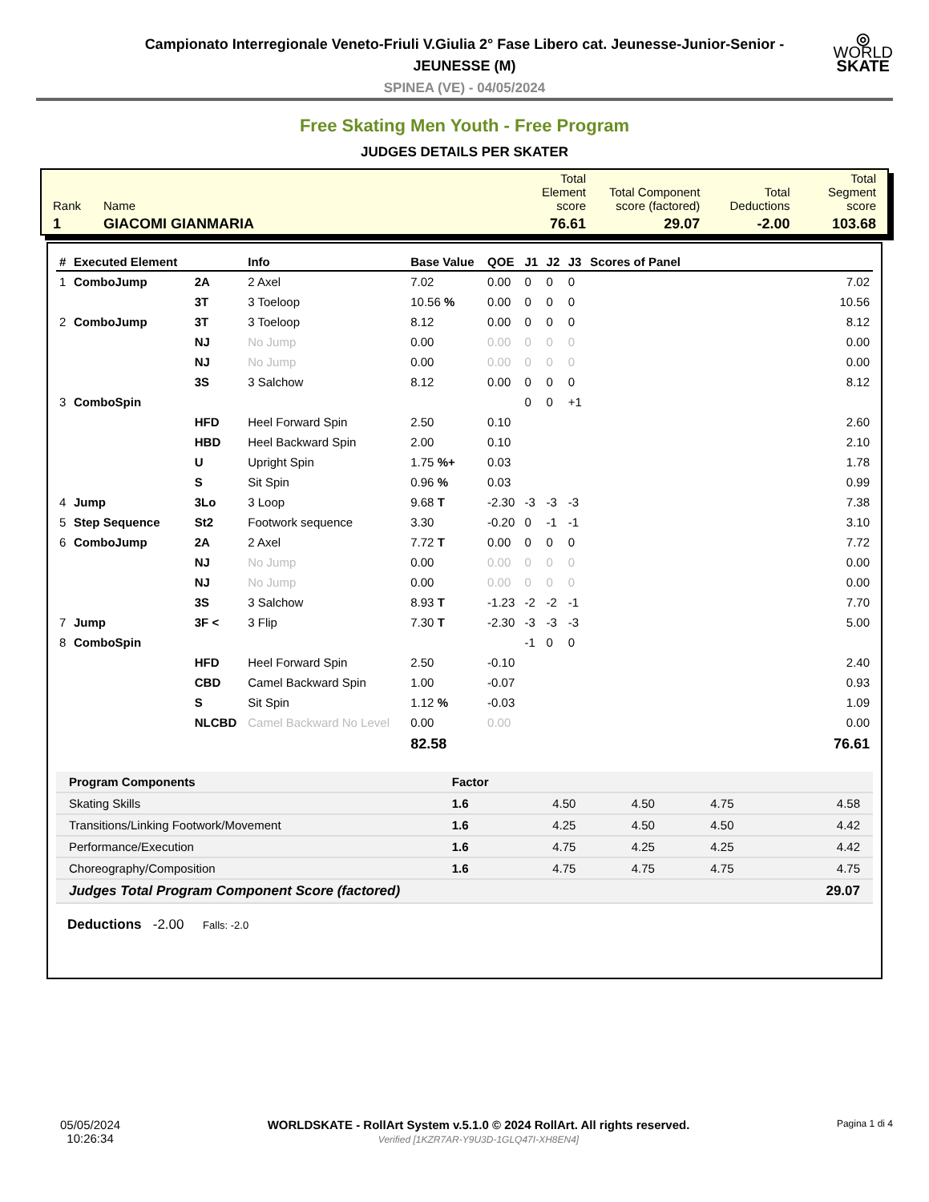◎
WORLD
SKATE
Campionato Interregionale Veneto-Friuli V.Giulia 2° Fase Libero cat. Jeunesse-Junior-Senior - JEUNESSE (M)
SPINEA (VE) - 04/05/2024
Free Skating Men Youth - Free Program
JUDGES DETAILS PER SKATER
| Rank | Name | Total Element score | Total Component score (factored) | Total Deductions | Total Segment score |
| 1 | GIACOMI GIANMARIA | 76.61 | 29.07 | -2.00 | 103.68 |
| # | Executed Element | | Info | Base Value | QOE | J1 | J2 | J3 | Scores of Panel |
| --- | --- | --- | --- | --- | --- | --- | --- | --- | --- |
| 1 | ComboJump | 2A | 2 Axel | 7.02 | 0.00 | 0 | 0 | 0 | 7.02 |
| | | 3T | 3 Toeloop | 10.56 % | 0.00 | 0 | 0 | 0 | 10.56 |
| 2 | ComboJump | 3T | 3 Toeloop | 8.12 | 0.00 | 0 | 0 | 0 | 8.12 |
| | | NJ | No Jump | 0.00 | 0.00 | 0 | 0 | 0 | 0.00 |
| | | NJ | No Jump | 0.00 | 0.00 | 0 | 0 | 0 | 0.00 |
| | | 3S | 3 Salchow | 8.12 | 0.00 | 0 | 0 | 0 | 8.12 |
| 3 | ComboSpin | | | | | 0 | 0 | +1 | |
| | | HFD | Heel Forward Spin | 2.50 | 0.10 | | | | 2.60 |
| | | HBD | Heel Backward Spin | 2.00 | 0.10 | | | | 2.10 |
| | | U | Upright Spin | 1.75 %+ | 0.03 | | | | 1.78 |
| | | S | Sit Spin | 0.96 % | 0.03 | | | | 0.99 |
| 4 | Jump | 3Lo | 3 Loop | 9.68 T | -2.30 | -3 | -3 | -3 | 7.38 |
| 5 | Step Sequence | St2 | Footwork sequence | 3.30 | -0.20 | 0 | -1 | -1 | 3.10 |
| 6 | ComboJump | 2A | 2 Axel | 7.72 T | 0.00 | 0 | 0 | 0 | 7.72 |
| | | NJ | No Jump | 0.00 | 0.00 | 0 | 0 | 0 | 0.00 |
| | | NJ | No Jump | 0.00 | 0.00 | 0 | 0 | 0 | 0.00 |
| | | 3S | 3 Salchow | 8.93 T | -1.23 | -2 | -2 | -1 | 7.70 |
| 7 | Jump | 3F < | 3 Flip | 7.30 T | -2.30 | -3 | -3 | -3 | 5.00 |
| 8 | ComboSpin | | | | | -1 | 0 | 0 | |
| | | HFD | Heel Forward Spin | 2.50 | -0.10 | | | | 2.40 |
| | | CBD | Camel Backward Spin | 1.00 | -0.07 | | | | 0.93 |
| | | S | Sit Spin | 1.12 % | -0.03 | | | | 1.09 |
| | | NLCBD | Camel Backward No Level | 0.00 | 0.00 | | | | 0.00 |
| | | | | 82.58 | | | | | 76.61 |
| Program Components | Factor | | | | |
| Skating Skills | 1.6 | 4.50 | 4.50 | 4.75 | 4.58 |
| Transitions/Linking Footwork/Movement | 1.6 | 4.25 | 4.50 | 4.50 | 4.42 |
| Performance/Execution | 1.6 | 4.75 | 4.25 | 4.25 | 4.42 |
| Choreography/Composition | 1.6 | 4.75 | 4.75 | 4.75 | 4.75 |
| Judges Total Program Component Score (factored) | | | | | 29.07 |
Deductions -2.00 Falls: -2.0
05/05/2024
10:26:34
WORLDSKATE - RollArt System v.5.1.0 © 2024 RollArt. All rights reserved.
Verified [1KZR7AR-Y9U3D-1GLQ47I-XH8EN4]
Pagina 1 di 4